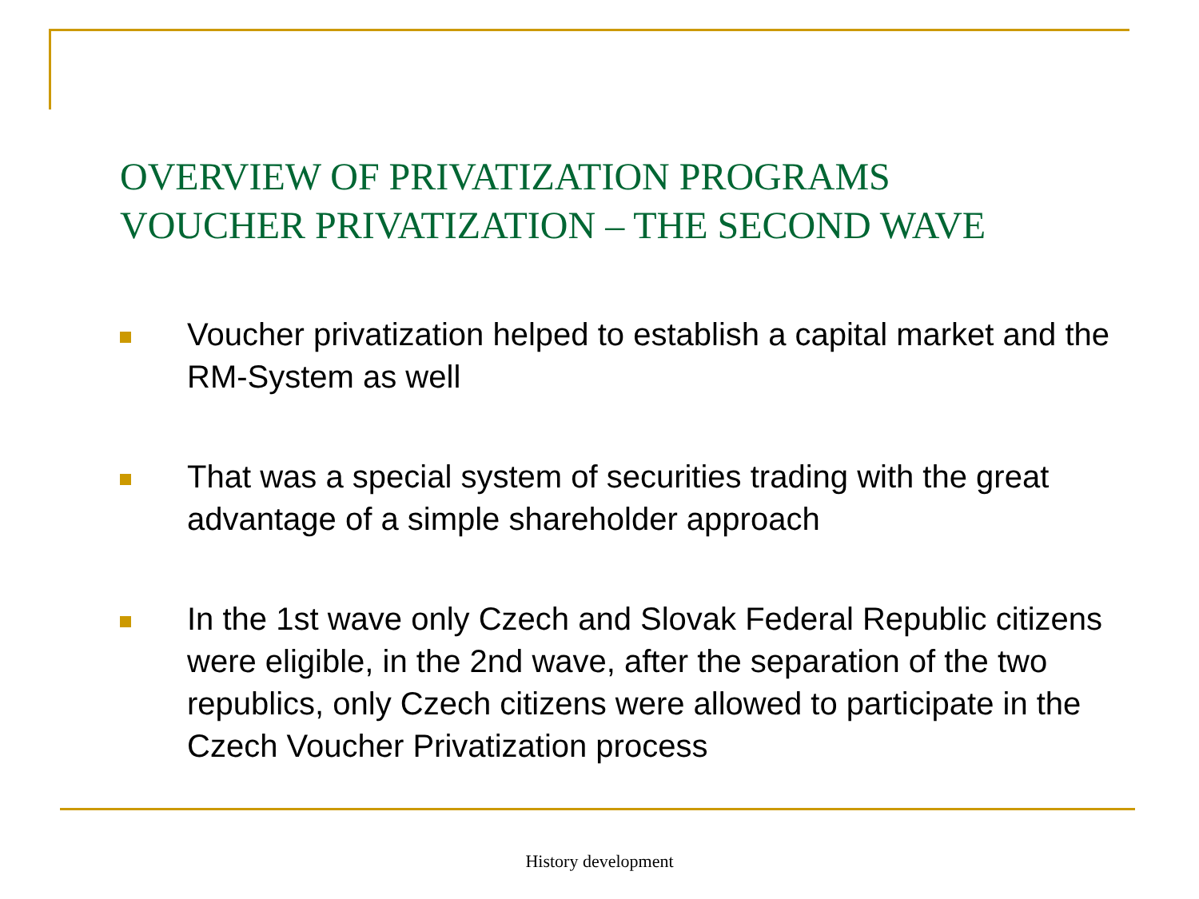OVERVIEW OF PRIVATIZATION PROGRAMS
VOUCHER PRIVATIZATION – THE SECOND WAVE
Voucher privatization helped to establish a capital market and the RM-System as well
That was a special system of securities trading with the great advantage of a simple shareholder approach
In the 1st wave only Czech and Slovak Federal Republic citizens were eligible, in the 2nd wave, after the separation of the two republics, only Czech citizens were allowed to participate in the Czech Voucher Privatization process
History development